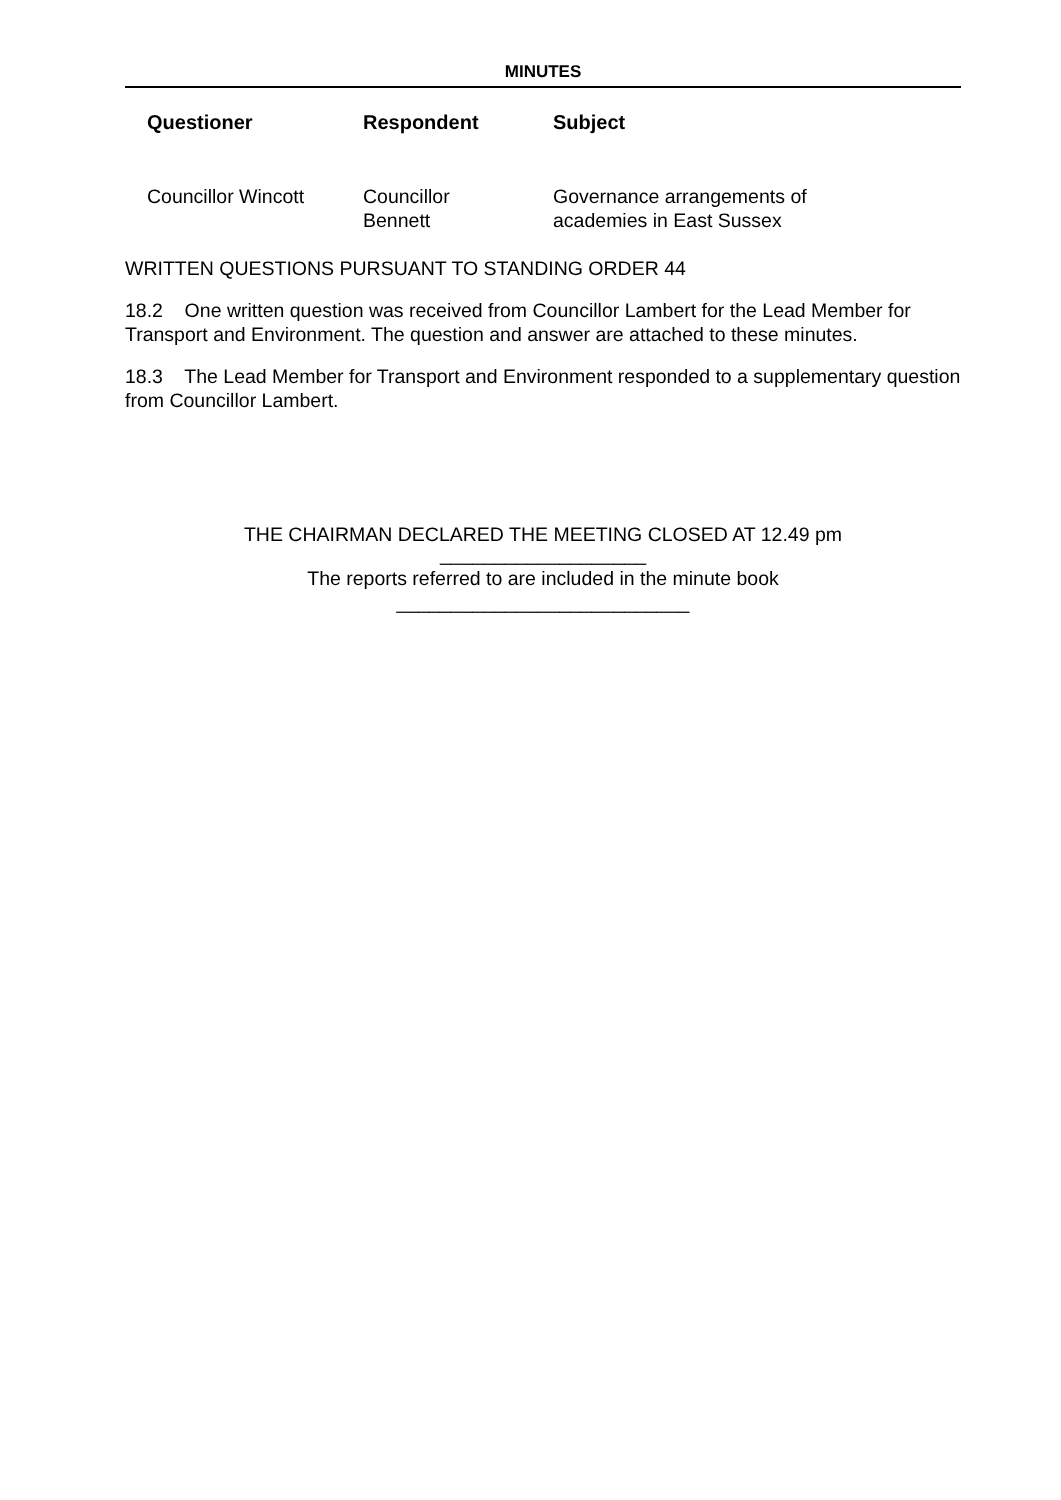MINUTES
| Questioner | Respondent | Subject |
| --- | --- | --- |
| Councillor Wincott | Councillor Bennett | Governance arrangements of academies in East Sussex |
WRITTEN QUESTIONS PURSUANT TO STANDING ORDER 44
18.2 One written question was received from Councillor Lambert for the Lead Member for Transport and Environment. The question and answer are attached to these minutes.
18.3 The Lead Member for Transport and Environment responded to a supplementary question from Councillor Lambert.
THE CHAIRMAN DECLARED THE MEETING CLOSED AT 12.49 pm
___________________
The reports referred to are included in the minute book
___________________________